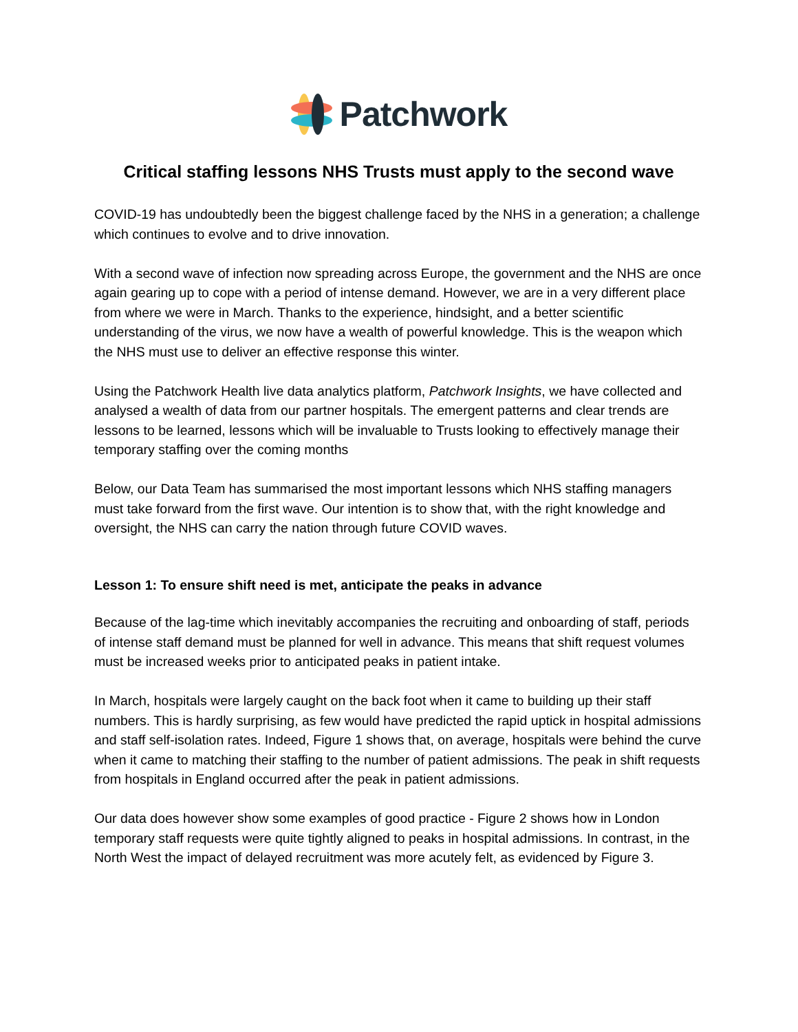Patchwork
Critical staffing lessons NHS Trusts must apply to the second wave
COVID-19 has undoubtedly been the biggest challenge faced by the NHS in a generation; a challenge which continues to evolve and to drive innovation.
With a second wave of infection now spreading across Europe, the government and the NHS are once again gearing up to cope with a period of intense demand. However, we are in a very different place from where we were in March. Thanks to the experience, hindsight, and a better scientific understanding of the virus, we now have a wealth of powerful knowledge. This is the weapon which the NHS must use to deliver an effective response this winter.
Using the Patchwork Health live data analytics platform, Patchwork Insights, we have collected and analysed a wealth of data from our partner hospitals. The emergent patterns and clear trends are lessons to be learned, lessons which will be invaluable to Trusts looking to effectively manage their temporary staffing over the coming months
Below, our Data Team has summarised the most important lessons which NHS staffing managers must take forward from the first wave. Our intention is to show that, with the right knowledge and oversight, the NHS can carry the nation through future COVID waves.
Lesson 1: To ensure shift need is met, anticipate the peaks in advance
Because of the lag-time which inevitably accompanies the recruiting and onboarding of staff, periods of intense staff demand must be planned for well in advance. This means that shift request volumes must be increased weeks prior to anticipated peaks in patient intake.
In March, hospitals were largely caught on the back foot when it came to building up their staff numbers. This is hardly surprising, as few would have predicted the rapid uptick in hospital admissions and staff self-isolation rates. Indeed, Figure 1 shows that, on average, hospitals were behind the curve when it came to matching their staffing to the number of patient admissions. The peak in shift requests from hospitals in England occurred after the peak in patient admissions.
Our data does however show some examples of good practice - Figure 2 shows how in London temporary staff requests were quite tightly aligned to peaks in hospital admissions. In contrast, in the North West the impact of delayed recruitment was more acutely felt, as evidenced by Figure 3.